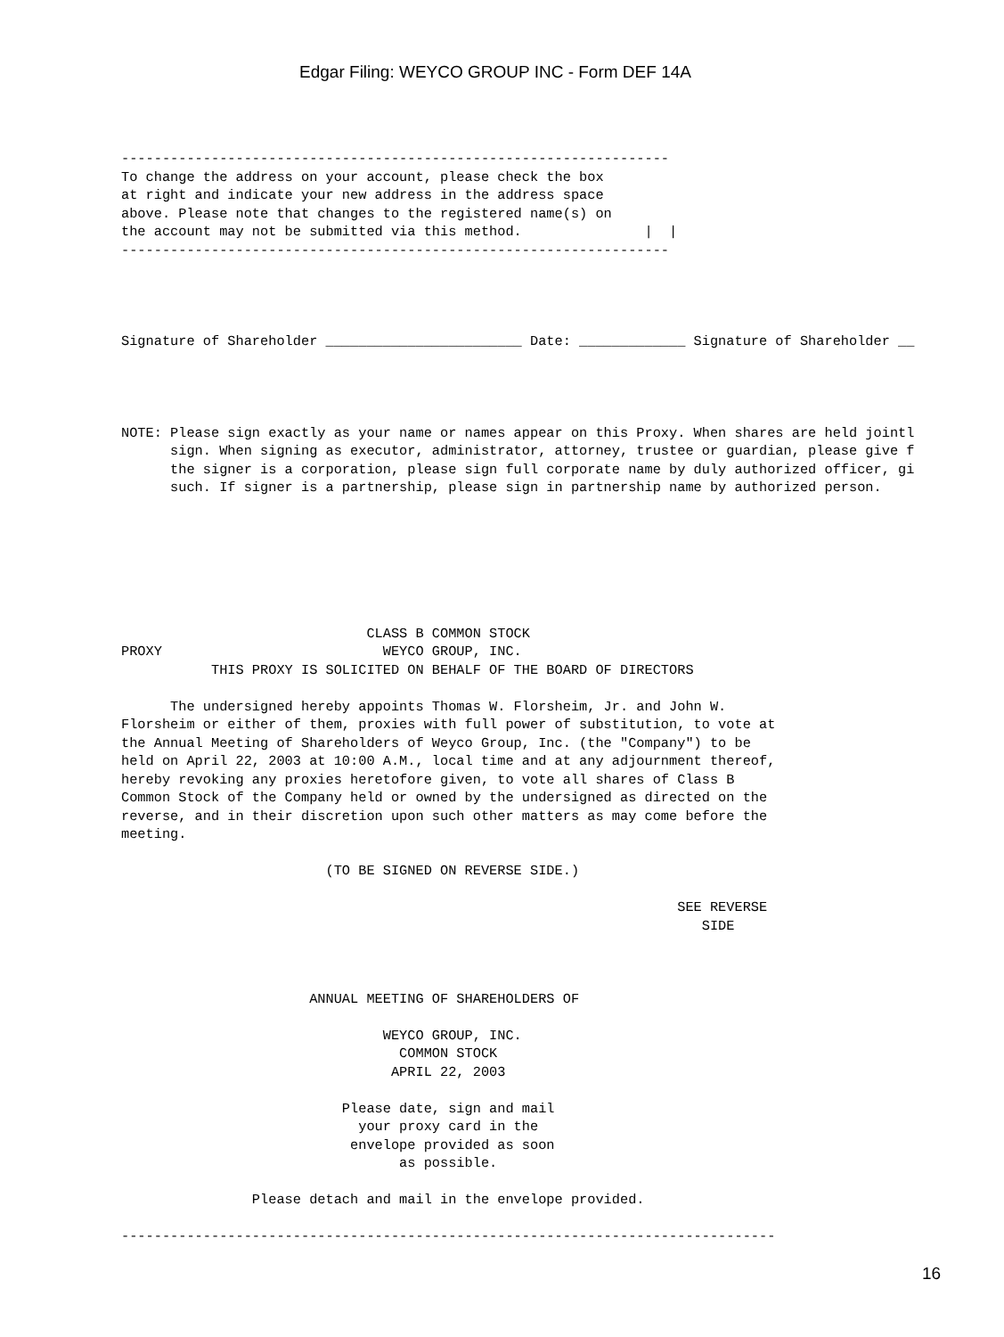Edgar Filing: WEYCO GROUP INC - Form DEF 14A
-------------------------------------------------------------------
To change the address on your account, please check the box
at right and indicate your new address in the address space
above. Please note that changes to the registered name(s) on
the account may not be submitted via this method.               |  |
-------------------------------------------------------------------
Signature of Shareholder ________________________ Date: _____________ Signature of Shareholder __
NOTE: Please sign exactly as your name or names appear on this Proxy. When shares are held jointl
      sign. When signing as executor, administrator, attorney, trustee or guardian, please give f
      the signer is a corporation, please sign full corporate name by duly authorized officer, gi
      such. If signer is a partnership, please sign in partnership name by authorized person.
                              CLASS B COMMON STOCK
PROXY                           WEYCO GROUP, INC.
           THIS PROXY IS SOLICITED ON BEHALF OF THE BOARD OF DIRECTORS

      The undersigned hereby appoints Thomas W. Florsheim, Jr. and John W.
Florsheim or either of them, proxies with full power of substitution, to vote at
the Annual Meeting of Shareholders of Weyco Group, Inc. (the "Company") to be
held on April 22, 2003 at 10:00 A.M., local time and at any adjournment thereof,
hereby revoking any proxies heretofore given, to vote all shares of Class B
Common Stock of the Company held or owned by the undersigned as directed on the
reverse, and in their discretion upon such other matters as may come before the
meeting.

                         (TO BE SIGNED ON REVERSE SIDE.)

                                                                    SEE REVERSE
                                                                       SIDE



                       ANNUAL MEETING OF SHAREHOLDERS OF

                                WEYCO GROUP, INC.
                                  COMMON STOCK
                                 APRIL 22, 2003

                           Please date, sign and mail
                             your proxy card in the
                            envelope provided as soon
                                  as possible.

                Please detach and mail in the envelope provided.

--------------------------------------------------------------------------------
16